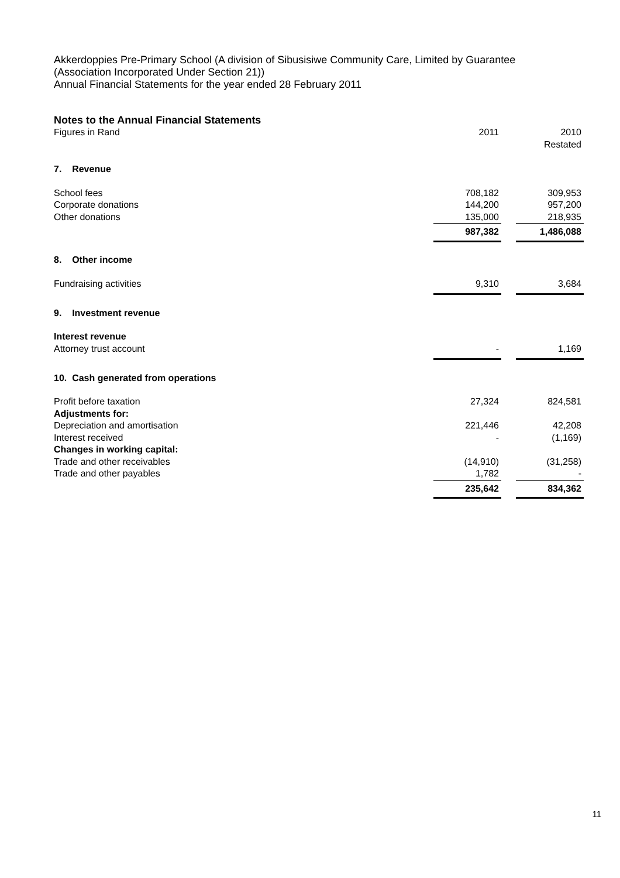Akkerdoppies Pre-Primary School (A division of Sibusisiwe Community Care, Limited by Guarantee
(Association Incorporated Under Section 21))
Annual Financial Statements for the year ended 28 February 2011
Notes to the Annual Financial Statements
| Figures in Rand | 2011 | | 2010 Restated |
| 7. Revenue | | | |
| School fees | 708,182 | | 309,953 |
| Corporate donations | 144,200 | | 957,200 |
| Other donations | 135,000 | | 218,935 |
| | 987,382 | | 1,486,088 |
| 8. Other income | | | |
| Fundraising activities | 9,310 | | 3,684 |
| 9. Investment revenue | | | |
| Interest revenue | | | |
| Attorney trust account | - | | 1,169 |
| 10. Cash generated from operations | | | |
| Profit before taxation | 27,324 | | 824,581 |
| Adjustments for: | | | |
| Depreciation and amortisation | 221,446 | | 42,208 |
| Interest received | - | | (1,169) |
| Changes in working capital: | | | |
| Trade and other receivables | (14,910) | | (31,258) |
| Trade and other payables | 1,782 | | - |
| | 235,642 | | 834,362 |
11